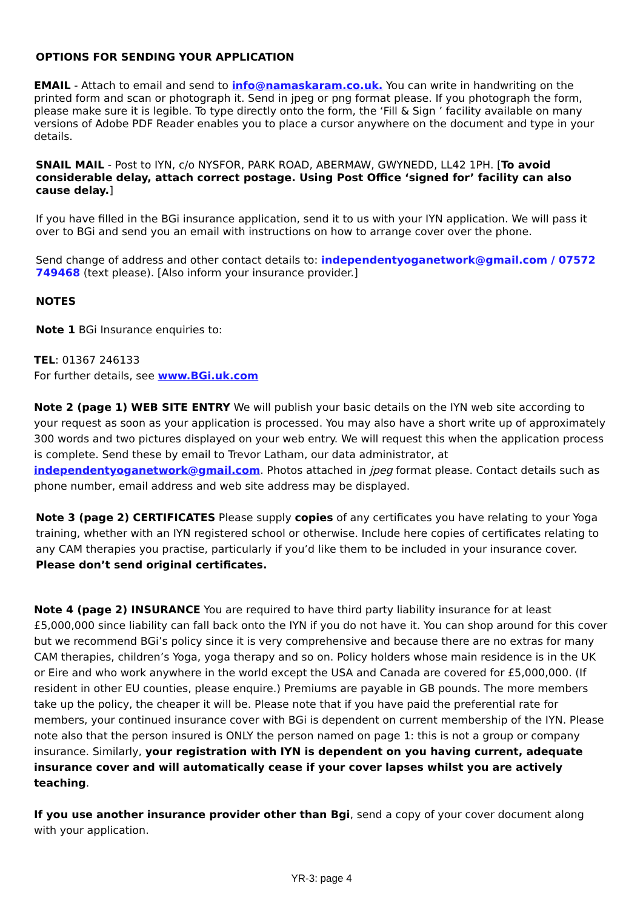OPTIONS FOR SENDING YOUR APPLICATION
EMAIL - Attach to email and send to info@namaskaram.co.uk. You can write in handwriting on the printed form and scan or photograph it. Send in jpeg or png format please. If you photograph the form, please make sure it is legible. To type directly onto the form, the ‘Fill & Sign ’ facility available on many versions of Adobe PDF Reader enables you to place a cursor anywhere on the document and type in your details.
SNAIL MAIL - Post to IYN, c/o NYSFOR, PARK ROAD, ABERMAW, GWYNEDD, LL42 1PH. [To avoid considerable delay, attach correct postage. Using Post Office ‘signed for’ facility can also cause delay.]
If you have filled in the BGi insurance application, send it to us with your IYN application. We will pass it over to BGi and send you an email with instructions on how to arrange cover over the phone.
Send change of address and other contact details to: independentyoganetwork@gmail.com / 07572 749468 (text please). [Also inform your insurance provider.]
NOTES
Note 1 BGi Insurance enquiries to:
TEL: 01367 246133
For further details, see www.BGi.uk.com
Note 2 (page 1) WEB SITE ENTRY We will publish your basic details on the IYN web site according to your request as soon as your application is processed. You may also have a short write up of approximately 300 words and two pictures displayed on your web entry. We will request this when the application process is complete. Send these by email to Trevor Latham, our data administrator, at independentyoganetwork@gmail.com. Photos attached in jpeg format please. Contact details such as phone number, email address and web site address may be displayed.
Note 3 (page 2) CERTIFICATES Please supply copies of any certificates you have relating to your Yoga training, whether with an IYN registered school or otherwise. Include here copies of certificates relating to any CAM therapies you practise, particularly if you’d like them to be included in your insurance cover. Please don’t send original certificates.
Note 4 (page 2) INSURANCE You are required to have third party liability insurance for at least £5,000,000 since liability can fall back onto the IYN if you do not have it. You can shop around for this cover but we recommend BGi’s policy since it is very comprehensive and because there are no extras for many CAM therapies, children’s Yoga, yoga therapy and so on. Policy holders whose main residence is in the UK or Eire and who work anywhere in the world except the USA and Canada are covered for £5,000,000. (If resident in other EU counties, please enquire.) Premiums are payable in GB pounds. The more members take up the policy, the cheaper it will be. Please note that if you have paid the preferential rate for members, your continued insurance cover with BGi is dependent on current membership of the IYN. Please note also that the person insured is ONLY the person named on page 1: this is not a group or company insurance. Similarly, your registration with IYN is dependent on you having current, adequate insurance cover and will automatically cease if your cover lapses whilst you are actively teaching.
If you use another insurance provider other than Bgi, send a copy of your cover document along with your application.
YR-3: page 4